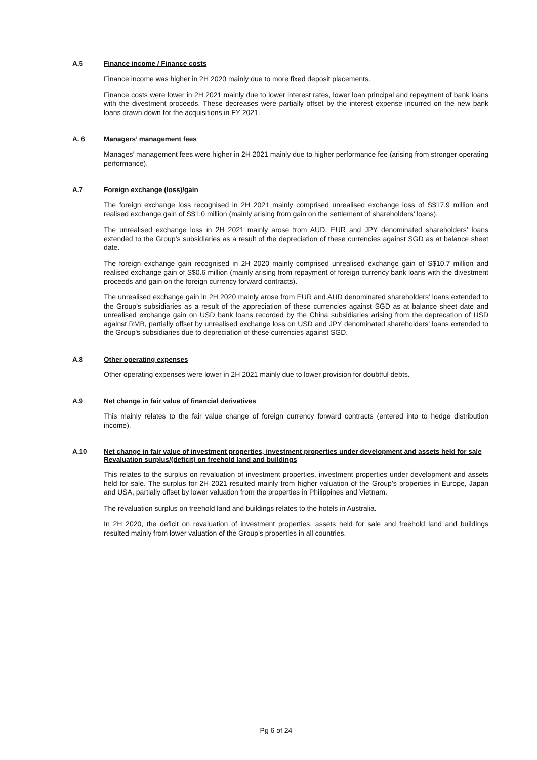A.5 Finance income / Finance costs
Finance income was higher in 2H 2020 mainly due to more fixed deposit placements.
Finance costs were lower in 2H 2021 mainly due to lower interest rates, lower loan principal and repayment of bank loans with the divestment proceeds. These decreases were partially offset by the interest expense incurred on the new bank loans drawn down for the acquisitions in FY 2021.
A. 6 Managers’ management fees
Manages’ management fees were higher in 2H 2021 mainly due to higher performance fee (arising from stronger operating performance).
A.7 Foreign exchange (loss)/gain
The foreign exchange loss recognised in 2H 2021 mainly comprised unrealised exchange loss of S$17.9 million and realised exchange gain of S$1.0 million (mainly arising from gain on the settlement of shareholders’ loans).
The unrealised exchange loss in 2H 2021 mainly arose from AUD, EUR and JPY denominated shareholders’ loans extended to the Group’s subsidiaries as a result of the depreciation of these currencies against SGD as at balance sheet date.
The foreign exchange gain recognised in 2H 2020 mainly comprised unrealised exchange gain of S$10.7 million and realised exchange gain of S$0.6 million (mainly arising from repayment of foreign currency bank loans with the divestment proceeds and gain on the foreign currency forward contracts).
The unrealised exchange gain in 2H 2020 mainly arose from EUR and AUD denominated shareholders’ loans extended to the Group’s subsidiaries as a result of the appreciation of these currencies against SGD as at balance sheet date and unrealised exchange gain on USD bank loans recorded by the China subsidiaries arising from the deprecation of USD against RMB, partially offset by unrealised exchange loss on USD and JPY denominated shareholders’ loans extended to the Group’s subsidiaries due to depreciation of these currencies against SGD.
A.8 Other operating expenses
Other operating expenses were lower in 2H 2021 mainly due to lower provision for doubtful debts.
A.9 Net change in fair value of financial derivatives
This mainly relates to the fair value change of foreign currency forward contracts (entered into to hedge distribution income).
A.10 Net change in fair value of investment properties, investment properties under development and assets held for sale
Revaluation surplus/(deficit) on freehold land and buildings
This relates to the surplus on revaluation of investment properties, investment properties under development and assets held for sale. The surplus for 2H 2021 resulted mainly from higher valuation of the Group’s properties in Europe, Japan and USA, partially offset by lower valuation from the properties in Philippines and Vietnam.
The revaluation surplus on freehold land and buildings relates to the hotels in Australia.
In 2H 2020, the deficit on revaluation of investment properties, assets held for sale and freehold land and buildings resulted mainly from lower valuation of the Group’s properties in all countries.
Pg 6 of 24